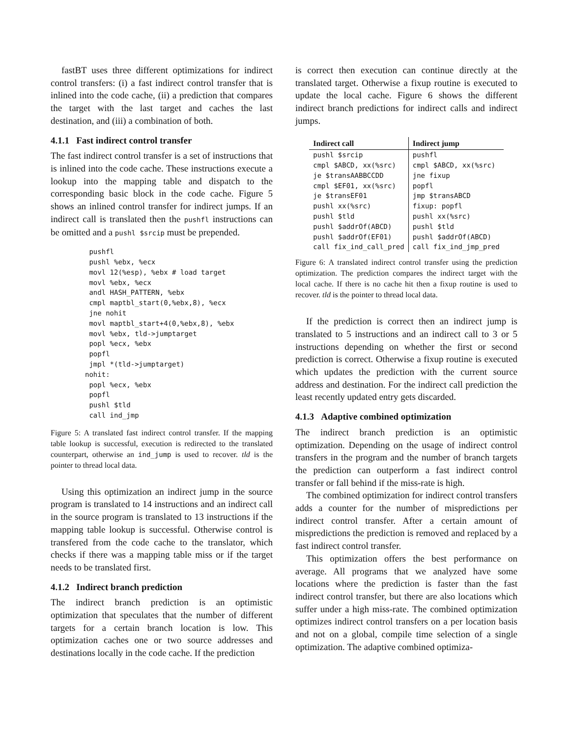fastBT uses three different optimizations for indirect control transfers: (i) a fast indirect control transfer that is inlined into the code cache, (ii) a prediction that compares the target with the last target and caches the last destination, and (iii) a combination of both.
4.1.1 Fast indirect control transfer
The fast indirect control transfer is a set of instructions that is inlined into the code cache. These instructions execute a lookup into the mapping table and dispatch to the corresponding basic block in the code cache. Figure 5 shows an inlined control transfer for indirect jumps. If an indirect call is translated then the pushfl instructions can be omitted and a pushl $srcip must be prepended.
 pushfl
 pushl %ebx, %ecx
 movl 12(%esp), %ebx # load target
 movl %ebx, %ecx
 andl HASH_PATTERN, %ebx
 cmpl maptbl_start(0,%ebx,8), %ecx
 jne nohit
 movl maptbl_start+4(0,%ebx,8), %ebx
 movl %ebx, tld->jumptarget
 popl %ecx, %ebx
 popfl
 jmpl *(tld->jumptarget)
nohit:
 popl %ecx, %ebx
 popfl
 pushl $tld
 call ind_jmp
Figure 5: A translated fast indirect control transfer. If the mapping table lookup is successful, execution is redirected to the translated counterpart, otherwise an ind_jump is used to recover. tld is the pointer to thread local data.
Using this optimization an indirect jump in the source program is translated to 14 instructions and an indirect call in the source program is translated to 13 instructions if the mapping table lookup is successful. Otherwise control is transfered from the code cache to the translator, which checks if there was a mapping table miss or if the target needs to be translated first.
4.1.2 Indirect branch prediction
The indirect branch prediction is an optimistic optimization that speculates that the number of different targets for a certain branch location is low. This optimization caches one or two source addresses and destinations locally in the code cache. If the prediction
is correct then execution can continue directly at the translated target. Otherwise a fixup routine is executed to update the local cache. Figure 6 shows the different indirect branch predictions for indirect calls and indirect jumps.
| Indirect call | Indirect jump |
| --- | --- |
| pushl $srcip | pushfl |
| cmpl $ABCD, xx(%src) | cmpl $ABCD, xx(%src) |
| je $transAABBCCDD | jne fixup |
| cmpl $EF01, xx(%src) | popfl |
| je $transEF01 | jmp $transABCD |
| pushl xx(%src) | fixup: popfl |
| pushl $tld | pushl xx(%src) |
| pushl $addrOf(ABCD) | pushl $tld |
| pushl $addrOf(EF01) | pushl $addrOf(ABCD) |
| call fix_ind_call_pred | call fix_ind_jmp_pred |
Figure 6: A translated indirect control transfer using the prediction optimization. The prediction compares the indirect target with the local cache. If there is no cache hit then a fixup routine is used to recover. tld is the pointer to thread local data.
If the prediction is correct then an indirect jump is translated to 5 instructions and an indirect call to 3 or 5 instructions depending on whether the first or second prediction is correct. Otherwise a fixup routine is executed which updates the prediction with the current source address and destination. For the indirect call prediction the least recently updated entry gets discarded.
4.1.3 Adaptive combined optimization
The indirect branch prediction is an optimistic optimization. Depending on the usage of indirect control transfers in the program and the number of branch targets the prediction can outperform a fast indirect control transfer or fall behind if the miss-rate is high.
The combined optimization for indirect control transfers adds a counter for the number of mispredictions per indirect control transfer. After a certain amount of mispredictions the prediction is removed and replaced by a fast indirect control transfer.
This optimization offers the best performance on average. All programs that we analyzed have some locations where the prediction is faster than the fast indirect control transfer, but there are also locations which suffer under a high miss-rate. The combined optimization optimizes indirect control transfers on a per location basis and not on a global, compile time selection of a single optimization. The adaptive combined optimiza-